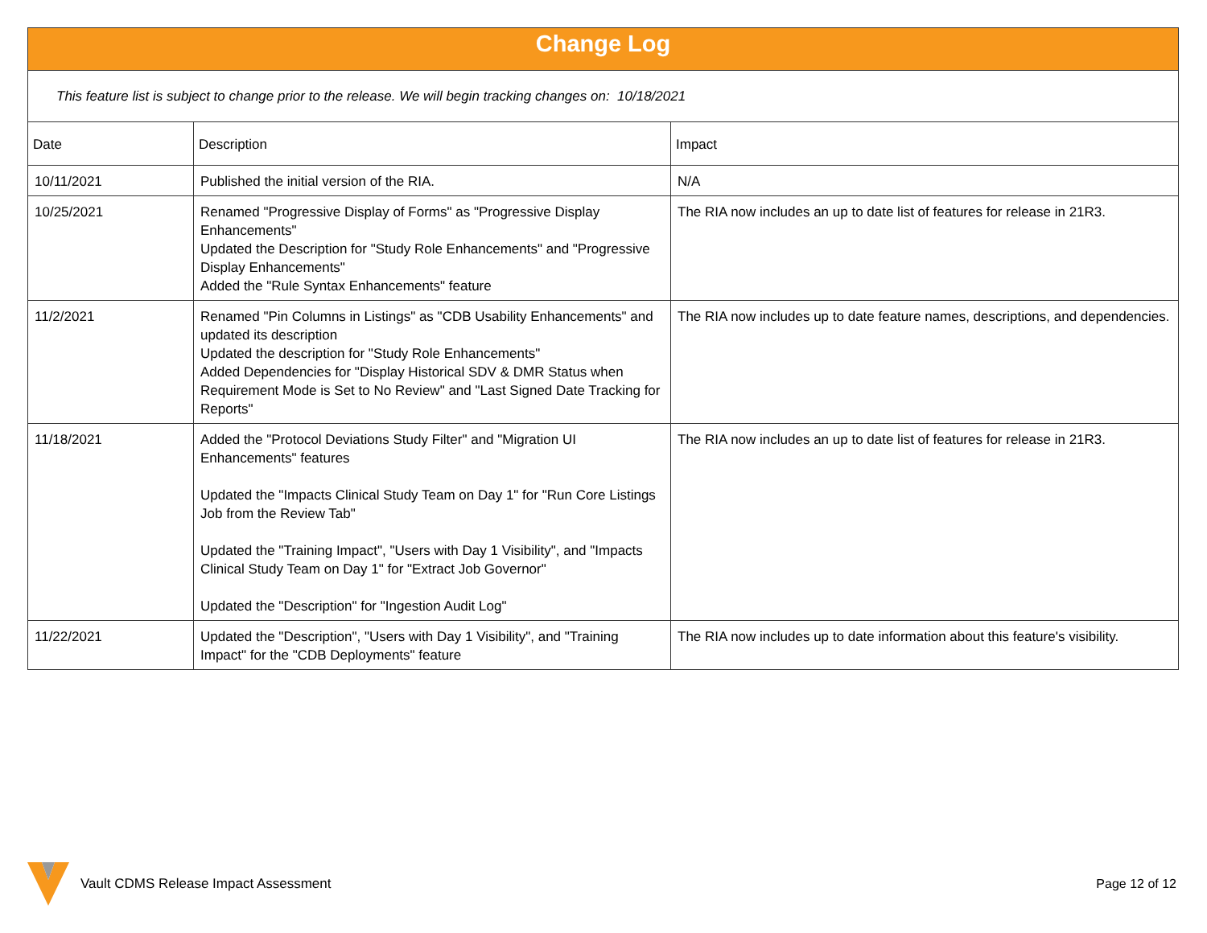| Change Log | | |
| This feature list is subject to change prior to the release. We will begin tracking changes on: 10/18/2021 | | |
| Date | Description | Impact |
| 10/11/2021 | Published the initial version of the RIA. | N/A |
| 10/25/2021 | Renamed "Progressive Display of Forms" as "Progressive Display Enhancements" Updated the Description for "Study Role Enhancements" and "Progressive Display Enhancements" Added the "Rule Syntax Enhancements" feature | The RIA now includes an up to date list of features for release in 21R3. |
| 11/2/2021 | Renamed "Pin Columns in Listings" as "CDB Usability Enhancements" and updated its description Updated the description for "Study Role Enhancements" Added Dependencies for "Display Historical SDV & DMR Status when Requirement Mode is Set to No Review" and "Last Signed Date Tracking for Reports" | The RIA now includes up to date feature names, descriptions, and dependencies. |
| 11/18/2021 | Added the "Protocol Deviations Study Filter" and "Migration UI Enhancements" features Updated the "Impacts Clinical Study Team on Day 1" for "Run Core Listings Job from the Review Tab" Updated the "Training Impact", "Users with Day 1 Visibility", and "Impacts Clinical Study Team on Day 1" for "Extract Job Governor" Updated the "Description" for "Ingestion Audit Log" | The RIA now includes an up to date list of features for release in 21R3. |
| 11/22/2021 | Updated the "Description", "Users with Day 1 Visibility", and "Training Impact" for the "CDB Deployments" feature | The RIA now includes up to date information about this feature's visibility. |
Vault CDMS Release Impact Assessment Page 12 of 12